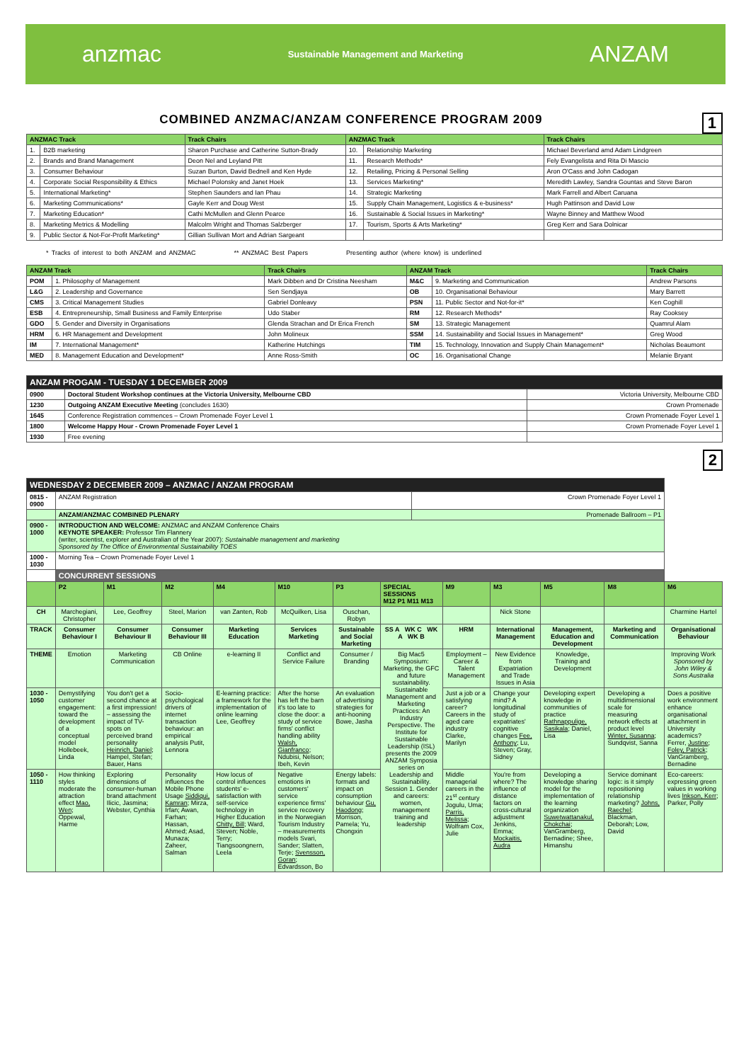anzmac Sustainable Management and Marketing ANZAM
COMBINED ANZMAC/ANZAM CONFERENCE PROGRAM 2009 1
| ANZMAC Track | | Track Chairs | ANZMAC Track | | Track Chairs |
| --- | --- | --- | --- | --- | --- |
| 1. | B2B marketing | Sharon Purchase and Catherine Sutton-Brady | 10. | Relationship Marketing | Michael Beverland amd Adam Lindgreen |
| 2. | Brands and Brand Management | Deon Nel and Leyland Pitt | 11. | Research Methods* | Fely Evangelista and Rita Di Mascio |
| 3. | Consumer Behaviour | Suzan Burton, David Bednell and Ken Hyde | 12. | Retailing, Pricing & Personal Selling | Aron O'Cass and John Cadogan |
| 4. | Corporate Social Responsibility & Ethics | Michael Polonsky and Janet Hoek | 13. | Services Marketing* | Meredith Lawley, Sandra Gountas and Steve Baron |
| 5. | International Marketing* | Stephen Saunders and Ian Phau | 14. | Strategic Marketing | Mark Farrell and Albert Caruana |
| 6. | Marketing Communications* | Gayle Kerr and Doug West | 15. | Supply Chain Management, Logistics & e-business* | Hugh Pattinson and David Low |
| 7. | Marketing Education* | Cathi McMullen and Glenn Pearce | 16. | Sustainable & Social Issues in Marketing* | Wayne Binney and Matthew Wood |
| 8. | Marketing Metrics & Modelling | Malcolm Wright and Thomas Salzberger | 17. | Tourism, Sports & Arts Marketing* | Greg Kerr and Sara Dolnicar |
| 9. | Public Sector & Not-For-Profit Marketing* | Gillian Sullivan Mort and Adrian Sargeant | | | |
* Tracks of interest to both ANZAM and ANZMAC ** ANZMAC Best Papers Presenting author (where know) is underlined
| ANZAM Track | | Track Chairs | ANZAM Track | | Track Chairs |
| --- | --- | --- | --- | --- | --- |
| POM | 1. Philosophy of Management | Mark Dibben and Dr Cristina Neesham | M&C | 9. Marketing and Communication | Andrew Parsons |
| L&G | 2. Leadership and Governance | Sen Sendjaya | OB | 10. Organisational Behaviour | Mary Barrett |
| CMS | 3. Critical Management Studies | Gabriel Donleavy | PSN | 11. Public Sector and Not-for-it* | Ken Coghill |
| ESB | 4. Entrepreneurship, Small Business and Family Enterprise | Udo Staber | RM | 12. Research Methods* | Ray Cooksey |
| GDO | 5. Gender and Diversity in Organisations | Glenda Strachan and Dr Erica French | SM | 13. Strategic Management | Quamrul Alam |
| HRM | 6. HR Management and Development | John Molineux | SSM | 14. Sustainability and Social Issues in Management* | Greg Wood |
| IM | 7. International Management* | Katherine Hutchings | TIM | 15. Technology, Innovation and Supply Chain Management* | Nicholas Beaumont |
| MED | 8. Management Education and Development* | Anne Ross-Smith | OC | 16. Organisational Change | Melanie Bryant |
| ANZAM PROGAM - TUESDAY 1 DECEMBER 2009 | | |
| 0900 | Doctoral Student Workshop continues at the Victoria University, Melbourne CBD | Victoria University, Melbourne CBD |
| 1230 | Outgoing ANZAM Executive Meeting (concludes 1630) | Crown Promenade |
| 1645 | Conference Registration commences – Crown Promenade Foyer Level 1 | Crown Promenade Foyer Level 1 |
| 1800 | Welcome Happy Hour - Crown Promenade Foyer Level 1 | Crown Promenade Foyer Level 1 |
| 1930 | Free evening | |
2
| WEDNESDAY 2 DECEMBER 2009 – ANZMAC / ANZAM PROGRAM | | | | | | | | | | | | | |
| 0815 - 0900 | ANZAM Registration | | | | | | | Crown Promenade Foyer Level 1 | | | | | |
| | ANZAM/ANZMAC COMBINED PLENARY | | | | | | | Promenade Ballroom – P1 | | | | | |
| 0900 - 1000 | INTRODUCTION AND WELCOME: ANZMAC and ANZAM Conference Chairs KEYNOTE SPEAKER: Professor Tim Flannery (writer, scientist, explorer and Australian of the Year 2007): Sustainable management and marketing Sponsored by The Office of Environmental Sustainability TOES | | | | | | | | | | | | |
| 1000 - 1030 | Morning Tea – Crown Promenade Foyer Level 1 | | | | | | | | | | | | |
| | CONCURRENT SESSIONS | | | | | | | | | | | | |
| | P2 | M1 | M2 | M4 | M10 | P3 | SPECIAL SESSIONS M12 P1 M11 M13 | | M9 | M3 | M5 | M8 | M6 |
| CH | Marchegiani, Christopher | Lee, Geoffrey | Steel, Marion | van Zanten, Rob | McQuilken, Lisa | Ouschan, Robyn | | | | Nick Stone | | | Charmine Hartel |
| TRACK | Consumer Behaviour I | Consumer Behaviour II | Consumer Behaviour III | Marketing Education | Services Marketing | Sustainable and Social Marketing | SS A WK C WK A WK B | | HRM | International Management | Management, Education and Development | Marketing and Communication | Organisational Behaviour |
| THEME | Emotion | Marketing Communication | CB Online | e-learning II | Conflict and Service Failure | Consumer / Branding | Big Mac5 Symposium: Marketing, the GFC and future sustainability. Sustainable Management and Marketing Practices: An Industry Perspective. The Institute for Sustainable Leadership (ISL) presents the 2009 ANZAM Symposia series on Leadership and Sustainability. Session 1. Gender and careers: women, management training and leadership | | Employment – Career & Talent Management | New Evidence from Expatriation and Trade Issues in Asia | Knowledge, Training and Development | | Improving Work Sponsored by John Wiley & Sons Australia |
| 1030 - 1050 | Demystifying customer engagement: toward the development of a conceptual model Hollebeek, Linda | You don't get a second chance at a first impression! – assessing the impact of TV-spots on perceived brand personality Heinrich, Daniel ; Hampel, Stefan; Bauer, Hans | Socio-psychological drivers of internet transaction behaviour: an empirical analysis Putit, Lennora | E-learning practice: a framework for the implementation of online learning Lee, Geoffrey | After the horse has left the barn it's too late to close the door: a study of service firms' conflict handling ability Walsh, Gianfranco ; Ndubisi, Nelson; Ibeh, Kevin | An evaluation of advertising strategies for anti-hooning Bowe, Jasha | | | Just a job or a satisfying career? Careers in the aged care industry Clarke, Marilyn | Change your mind? A longitudinal study of expatriates' cognitive changes Fee, Anthony ; Lu, Steven; Gray, Sidney | Developing expert knowledge in communities of practice Rathnappulige, Sasikala ; Daniel, Lisa | Developing a multidimensional scale for measuring network effects at product level Winter, Susanna ; Sundqvist, Sanna | Does a positive work environment enhance organisational attachment in University academics? Ferrer, Justine ; Foley, Patrick ; VanGramberg, Bernadine |
| 1050 - 1110 | How thinking styles moderate the attraction effect Mao, Wen ; Oppewal, Harme | Exploring dimensions of consumer-human brand attachment Ilicic, Jasmina; Webster, Cynthia | Personality influences the Mobile Phone Usage Siddiqui, Kamran ; Mirza, Irfan; Awan, Farhan; Hassan, Ahmed; Asad, Munaza; Zaheer, Salman | How locus of control influences students' e-satisfaction with self-service technology in Higher Education Chitty, Bill ; Ward, Steven; Noble, Terry; Tiangsoongnern, Leela | Negative emotions in customers' service experience firms' service recovery in the Norwegian Tourism Industry – measurements models Svari, Sander; Slatten, Terje; Svensson, Goran ; Edvardsson, Bo | Energy labels: formats and impact on consumption behaviour Gu, Haodong ; Morrison, Pamela; Yu, Chongxin | | | Middle managerial careers in the 21<sup>st</sup> century Jogulu, Uma; Parris, Melissa ; Wolfram Cox, Julie | You're from where? The influence of distance factors on cross-cultural adjustment Jenkins, Emma; Mockaitis, Audra | Developing a knowledge sharing model for the implementation of the learning organization Suwetwattanakul, Chokchai ; VanGramberg, Bernadine; Shee, Himanshu | Service dominant logic: is it simply repositioning relationship marketing? Johns, Raechel ; Blackman, Deborah; Low, David | Eco-careers: expressing green values in working lives Inkson, Kerr ; Parker, Polly |